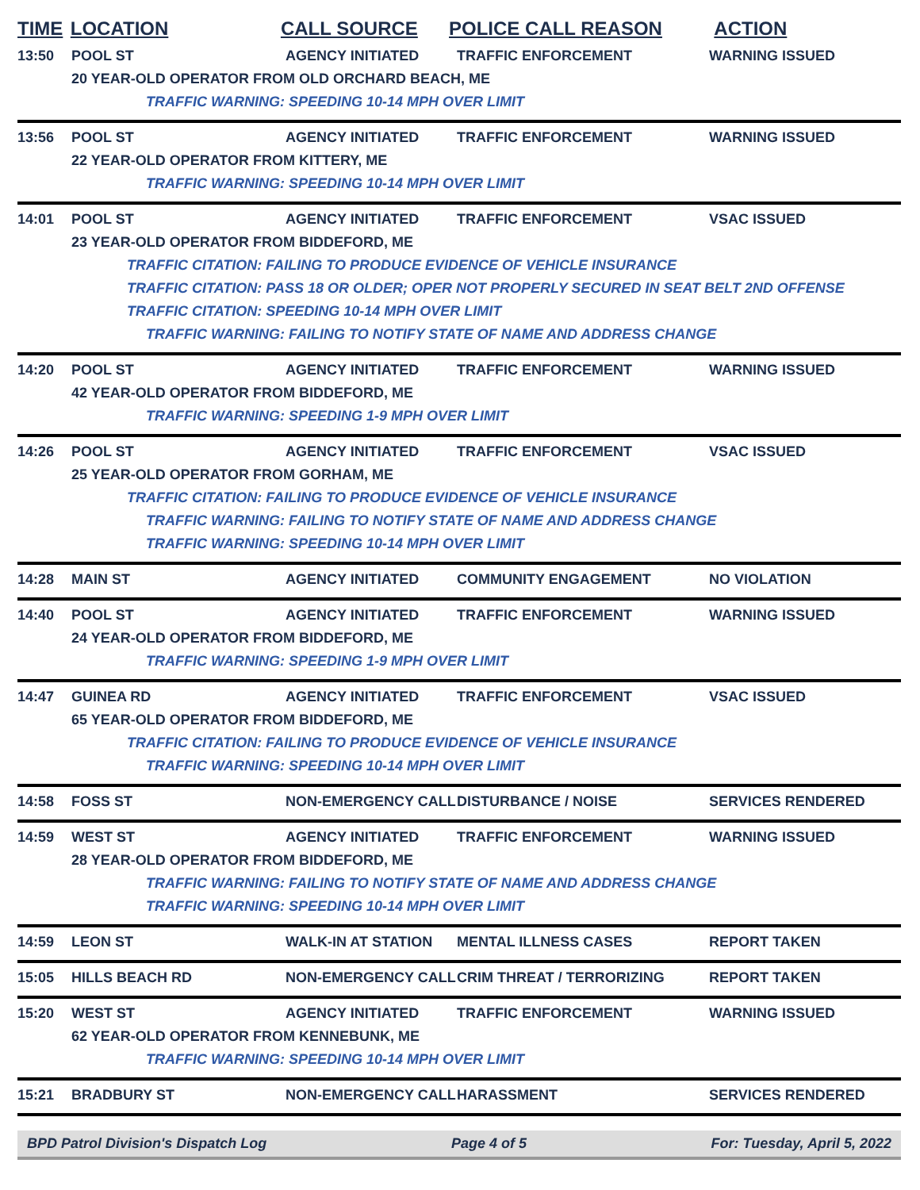TIME LOCATION CALL SOURCE POLICE CALL REASON ACTION
13:50 POOL ST AGENCY INITIATED TRAFFIC ENFORCEMENT WARNING ISSUED
20 YEAR-OLD OPERATOR FROM OLD ORCHARD BEACH, ME
TRAFFIC WARNING: SPEEDING 10-14 MPH OVER LIMIT
13:56 POOL ST AGENCY INITIATED TRAFFIC ENFORCEMENT WARNING ISSUED
22 YEAR-OLD OPERATOR FROM KITTERY, ME
TRAFFIC WARNING: SPEEDING 10-14 MPH OVER LIMIT
14:01 POOL ST AGENCY INITIATED TRAFFIC ENFORCEMENT VSAC ISSUED
23 YEAR-OLD OPERATOR FROM BIDDEFORD, ME
TRAFFIC CITATION: FAILING TO PRODUCE EVIDENCE OF VEHICLE INSURANCE
TRAFFIC CITATION: PASS 18 OR OLDER; OPER NOT PROPERLY SECURED IN SEAT BELT 2ND OFFENSE
TRAFFIC CITATION: SPEEDING 10-14 MPH OVER LIMIT
TRAFFIC WARNING: FAILING TO NOTIFY STATE OF NAME AND ADDRESS CHANGE
14:20 POOL ST AGENCY INITIATED TRAFFIC ENFORCEMENT WARNING ISSUED
42 YEAR-OLD OPERATOR FROM BIDDEFORD, ME
TRAFFIC WARNING: SPEEDING 1-9 MPH OVER LIMIT
14:26 POOL ST AGENCY INITIATED TRAFFIC ENFORCEMENT VSAC ISSUED
25 YEAR-OLD OPERATOR FROM GORHAM, ME
TRAFFIC CITATION: FAILING TO PRODUCE EVIDENCE OF VEHICLE INSURANCE
TRAFFIC WARNING: FAILING TO NOTIFY STATE OF NAME AND ADDRESS CHANGE
TRAFFIC WARNING: SPEEDING 10-14 MPH OVER LIMIT
14:28 MAIN ST AGENCY INITIATED COMMUNITY ENGAGEMENT NO VIOLATION
14:40 POOL ST AGENCY INITIATED TRAFFIC ENFORCEMENT WARNING ISSUED
24 YEAR-OLD OPERATOR FROM BIDDEFORD, ME
TRAFFIC WARNING: SPEEDING 1-9 MPH OVER LIMIT
14:47 GUINEA RD AGENCY INITIATED TRAFFIC ENFORCEMENT VSAC ISSUED
65 YEAR-OLD OPERATOR FROM BIDDEFORD, ME
TRAFFIC CITATION: FAILING TO PRODUCE EVIDENCE OF VEHICLE INSURANCE
TRAFFIC WARNING: SPEEDING 10-14 MPH OVER LIMIT
14:58 FOSS ST NON-EMERGENCY CALL DISTURBANCE / NOISE SERVICES RENDERED
14:59 WEST ST AGENCY INITIATED TRAFFIC ENFORCEMENT WARNING ISSUED
28 YEAR-OLD OPERATOR FROM BIDDEFORD, ME
TRAFFIC WARNING: FAILING TO NOTIFY STATE OF NAME AND ADDRESS CHANGE
TRAFFIC WARNING: SPEEDING 10-14 MPH OVER LIMIT
14:59 LEON ST WALK-IN AT STATION MENTAL ILLNESS CASES REPORT TAKEN
15:05 HILLS BEACH RD NON-EMERGENCY CALL CRIM THREAT / TERRORIZING REPORT TAKEN
15:20 WEST ST AGENCY INITIATED TRAFFIC ENFORCEMENT WARNING ISSUED
62 YEAR-OLD OPERATOR FROM KENNEBUNK, ME
TRAFFIC WARNING: SPEEDING 10-14 MPH OVER LIMIT
15:21 BRADBURY ST NON-EMERGENCY CALL HARASSMENT SERVICES RENDERED
BPD Patrol Division's Dispatch Log Page 4 of 5 For: Tuesday, April 5, 2022